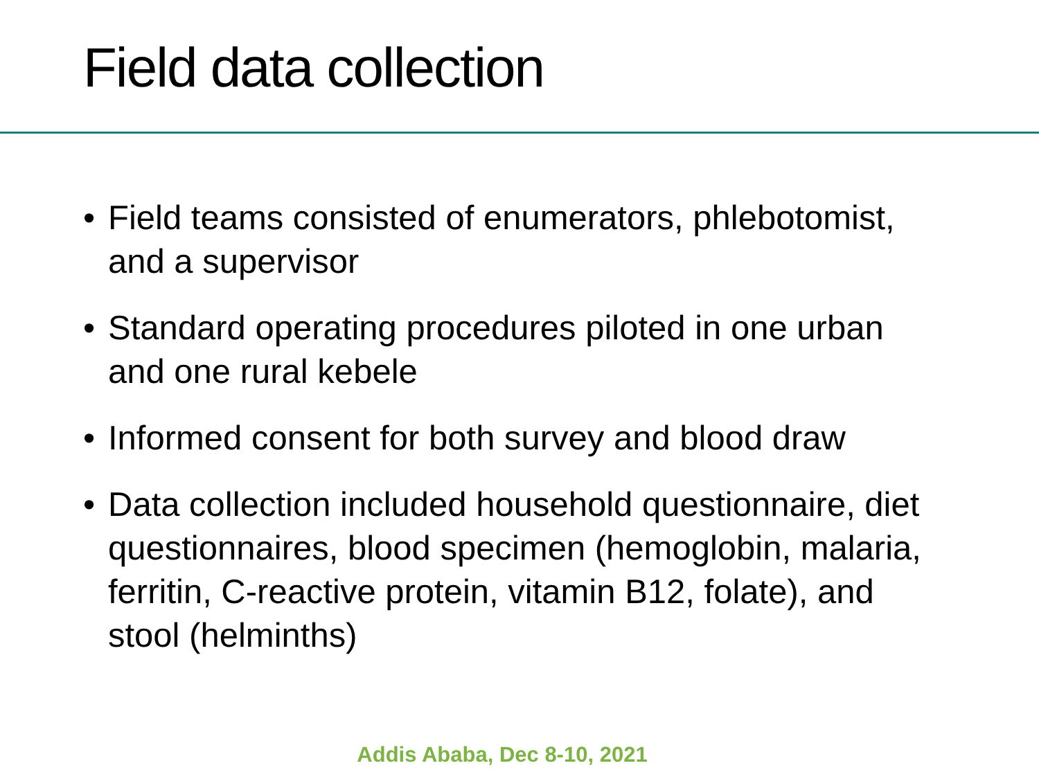Field data collection
• Field teams consisted of enumerators, phlebotomist, and a supervisor
• Standard operating procedures piloted in one urban and one rural kebele
• Informed consent for both survey and blood draw
• Data collection included household questionnaire, diet questionnaires, blood specimen (hemoglobin, malaria, ferritin, C-reactive protein, vitamin B12, folate), and stool (helminths)
Addis Ababa, Dec 8-10, 2021